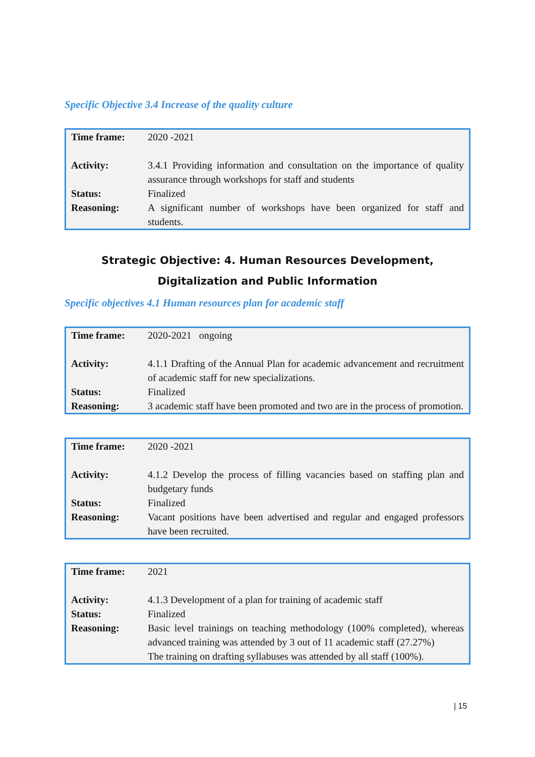Specific Objective 3.4 Increase of the quality culture
| Time frame: | 2020 -2021 |
| Activity: | 3.4.1 Providing information and consultation on the importance of quality assurance through workshops for staff and students |
| Status: | Finalized |
| Reasoning: | A significant number of workshops have been organized for staff and students. |
Strategic Objective: 4. Human Resources Development, Digitalization and Public Information
Specific objectives 4.1 Human resources plan for academic staff
| Time frame: | 2020-2021 ongoing |
| Activity: | 4.1.1 Drafting of the Annual Plan for academic advancement and recruitment of academic staff for new specializations. |
| Status: | Finalized |
| Reasoning: | 3 academic staff have been promoted and two are in the process of promotion. |
| Time frame: | 2020 -2021 |
| Activity: | 4.1.2 Develop the process of filling vacancies based on staffing plan and budgetary funds |
| Status: | Finalized |
| Reasoning: | Vacant positions have been advertised and regular and engaged professors have been recruited. |
| Time frame: | 2021 |
| Activity: | 4.1.3 Development of a plan for training of academic staff |
| Status: | Finalized |
| Reasoning: | Basic level trainings on teaching methodology (100% completed), whereas advanced training was attended by 3 out of 11 academic staff (27.27%) The training on drafting syllabuses was attended by all staff (100%). |
| 15